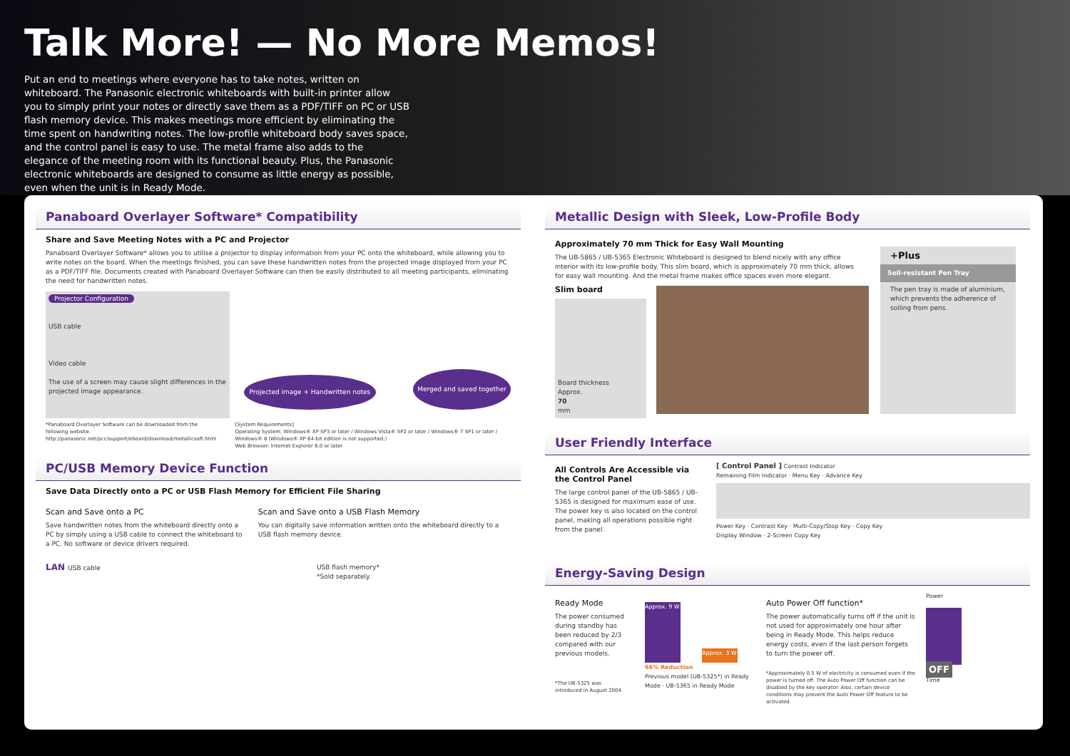Talk More! — No More Memos!
Put an end to meetings where everyone has to take notes, written on whiteboard. The Panasonic electronic whiteboards with built-in printer allow you to simply print your notes or directly save them as a PDF/TIFF on PC or USB flash memory device. This makes meetings more efficient by eliminating the time spent on handwriting notes. The low-profile whiteboard body saves space, and the control panel is easy to use. The metal frame also adds to the elegance of the meeting room with its functional beauty. Plus, the Panasonic electronic whiteboards are designed to consume as little energy as possible, even when the unit is in Ready Mode.
Panaboard Overlayer Software* Compatibility
Share and Save Meeting Notes with a PC and Projector
Panaboard Overlayer Software* allows you to utilise a projector to display information from your PC onto the whiteboard, while allowing you to write notes on the board. When the meetings finished, you can save these handwritten notes from the projected image displayed from your PC as a PDF/TIFF file. Documents created with Panaboard Overlayer Software can then be easily distributed to all meeting participants, eliminating the need for handwritten notes.
Projector Configuration
USB cable
Video cable
The use of a screen may cause slight differences in the projected image appearance.
Projected image + Handwritten notes Merged and saved together
*Panaboard Overlayer Software can be downloaded from the following website. http://panasonic.net/pcc/support/eboard/download/metallicsoft.html
[System Requirements]
Operating System: Windows® XP SP3 or later / Windows Vista® SP2 or later / Windows® 7 SP1 or later / Windows® 8 (Windows® XP 64-bit edition is not supported.)
Web Browser: Internet Explorer 6.0 or later
PC/USB Memory Device Function
Save Data Directly onto a PC or USB Flash Memory for Efficient File Sharing
Scan and Save onto a PC
Save handwritten notes from the whiteboard directly onto a PC by simply using a USB cable to connect the whiteboard to a PC. No software or device drivers required.
Scan and Save onto a USB Flash Memory
You can digitally save information written onto the whiteboard directly to a USB flash memory device.
LAN USB cable USB flash memory*
*Sold separately.
Metallic Design with Sleek, Low-Profile Body
Approximately 70 mm Thick for Easy Wall Mounting
The UB-5865 / UB-5365 Electronic Whiteboard is designed to blend nicely with any office interior with its low-profile body. This slim board, which is approximately 70 mm thick, allows for easy wall mounting. And the metal frame makes office spaces even more elegant.
Slim board
Board thickness
Approx.
70
mm
+Plus
Soil-resistant Pen Tray
The pen tray is made of aluminium, which prevents the adherence of soiling from pens.
User Friendly Interface
All Controls Are Accessible via the Control Panel
The large control panel of the UB-5865 / UB-5365 is designed for maximum ease of use. The power key is also located on the control panel, making all operations possible right from the panel.
[ Control Panel ] Contrast Indicator
Remaining Film Indicator · Menu Key · Advance Key
Power Key · Contrast Key · Multi-Copy/Stop Key · Copy Key
Display Window · 2-Screen Copy Key
Energy-Saving Design
Ready Mode
The power consumed during standby has been reduced by 2/3 compared with our previous models.
*The UB-5325 was introduced in August 2004.
Approx. 9 W
Approx. 3 W
66% Reduction
Previous model (UB-5325*) in Ready Mode · UB-5365 in Ready Mode
Auto Power Off function*
The power automatically turns off if the unit is not used for approximately one hour after being in Ready Mode. This helps reduce energy costs, even if the last person forgets to turn the power off.
*Approximately 0.5 W of electricity is consumed even if the power is turned off. The Auto Power Off function can be disabled by the key operator. Also, certain device conditions may prevent the Auto Power Off feature to be activated.
Power
OFF
Time